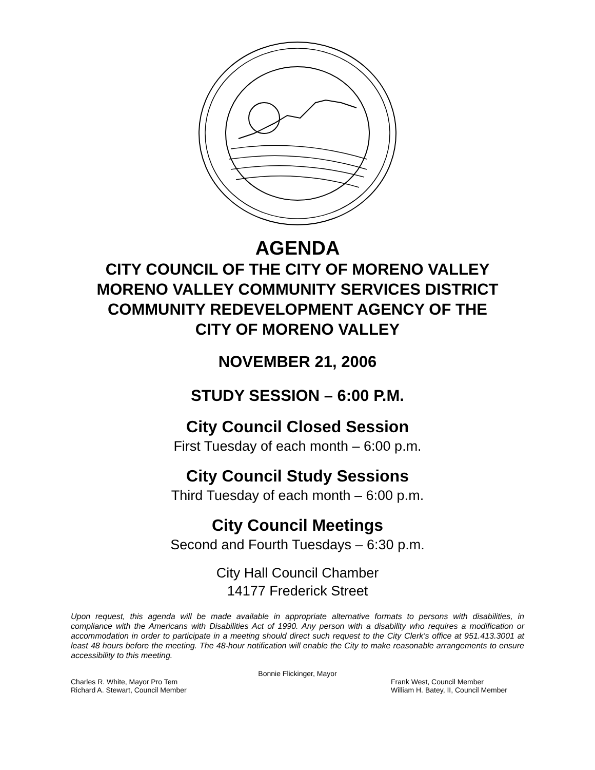AGENDA
CITY COUNCIL OF THE CITY OF MORENO VALLEY
MORENO VALLEY COMMUNITY SERVICES DISTRICT
COMMUNITY REDEVELOPMENT AGENCY OF THE
CITY OF MORENO VALLEY
NOVEMBER 21, 2006
STUDY SESSION – 6:00 P.M.
City Council Closed Session
First Tuesday of each month – 6:00 p.m.
City Council Study Sessions
Third Tuesday of each month – 6:00 p.m.
City Council Meetings
Second and Fourth Tuesdays – 6:30 p.m.
City Hall Council Chamber
14177 Frederick Street
Upon request, this agenda will be made available in appropriate alternative formats to persons with disabilities, in compliance with the Americans with Disabilities Act of 1990. Any person with a disability who requires a modification or accommodation in order to participate in a meeting should direct such request to the City Clerk’s office at 951.413.3001 at least 48 hours before the meeting. The 48-hour notification will enable the City to make reasonable arrangements to ensure accessibility to this meeting.
Bonnie Flickinger, Mayor
Charles R. White, Mayor Pro Tem Frank West, Council Member
Richard A. Stewart, Council Member William H. Batey, II, Council Member